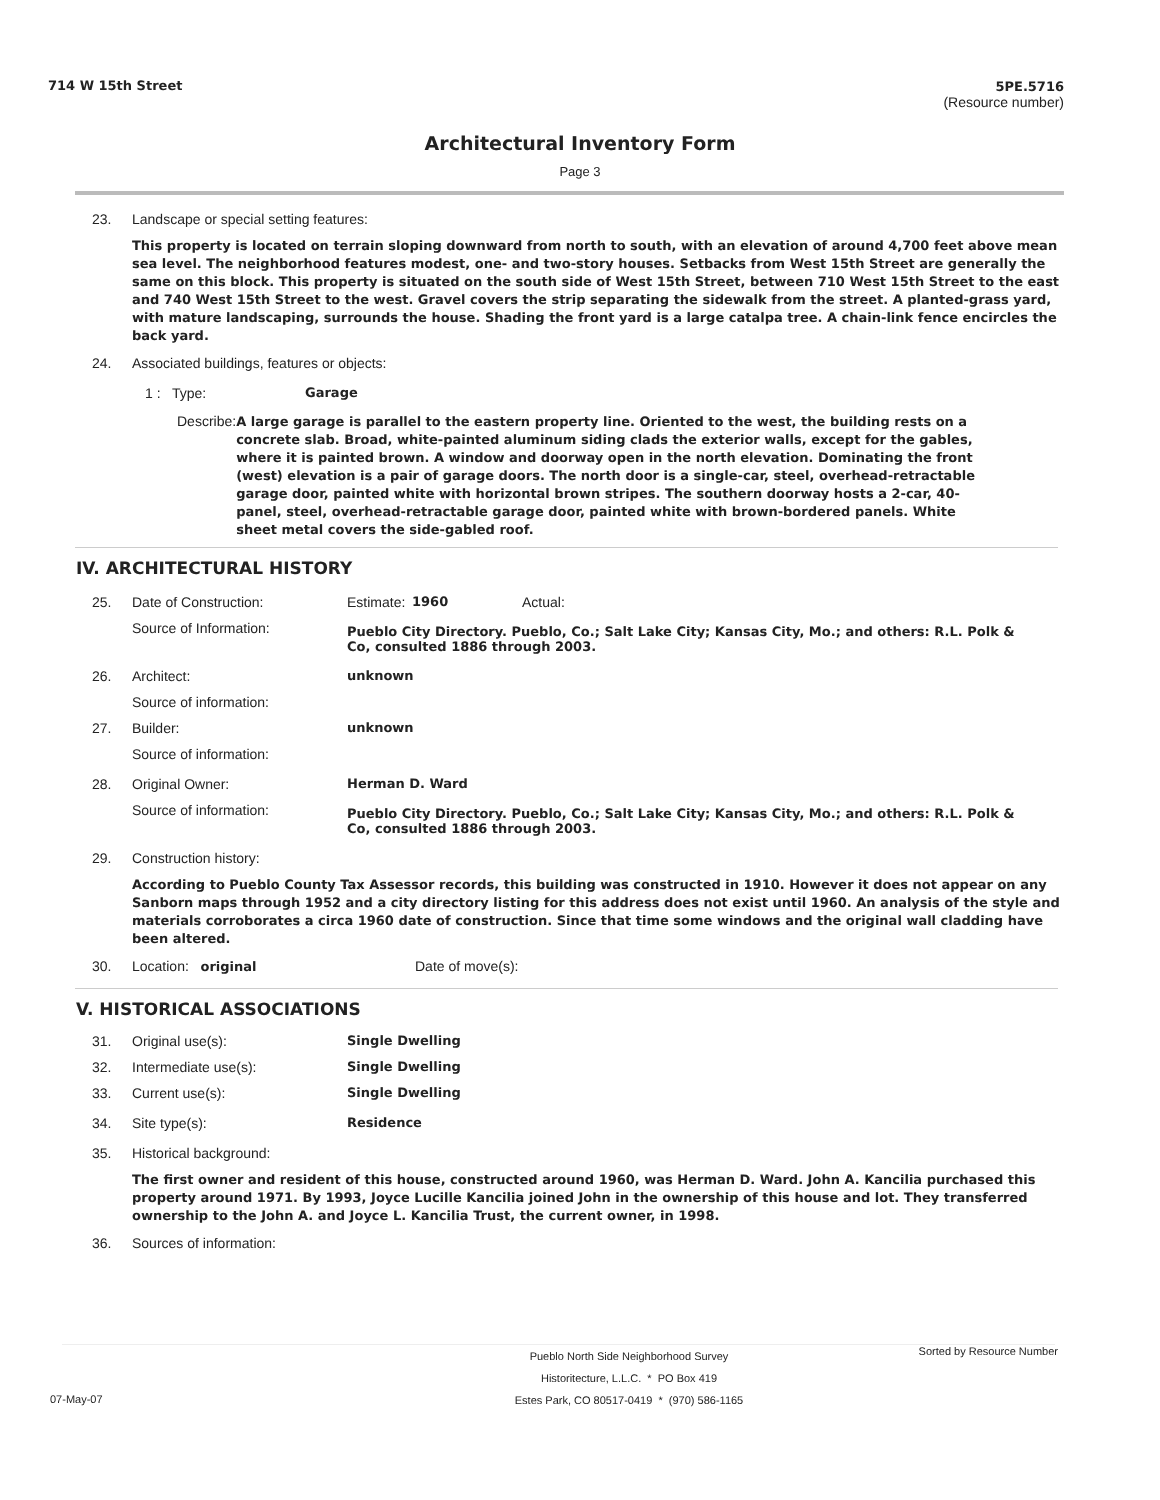714 W 15th Street 5PE.5716
(Resource number)
Architectural Inventory Form
Page 3
23. Landscape or special setting features:
This property is located on terrain sloping downward from north to south, with an elevation of around 4,700 feet above mean sea level. The neighborhood features modest, one- and two-story houses. Setbacks from West 15th Street are generally the same on this block. This property is situated on the south side of West 15th Street, between 710 West 15th Street to the east and 740 West 15th Street to the west. Gravel covers the strip separating the sidewalk from the street. A planted-grass yard, with mature landscaping, surrounds the house. Shading the front yard is a large catalpa tree. A chain-link fence encircles the back yard.
24. Associated buildings, features or objects:
1 : Type: Garage
Describe: A large garage is parallel to the eastern property line. Oriented to the west, the building rests on a concrete slab. Broad, white-painted aluminum siding clads the exterior walls, except for the gables, where it is painted brown. A window and doorway open in the north elevation. Dominating the front (west) elevation is a pair of garage doors. The north door is a single-car, steel, overhead-retractable garage door, painted white with horizontal brown stripes. The southern doorway hosts a 2-car, 40-panel, steel, overhead-retractable garage door, painted white with brown-bordered panels. White sheet metal covers the side-gabled roof.
IV. ARCHITECTURAL HISTORY
25. Date of Construction: Estimate: 1960 Actual:
Source of Information: Pueblo City Directory. Pueblo, Co.; Salt Lake City; Kansas City, Mo.; and others: R.L. Polk & Co, consulted 1886 through 2003.
26. Architect: unknown
Source of information:
27. Builder: unknown
Source of information:
28. Original Owner: Herman D. Ward
Source of information: Pueblo City Directory. Pueblo, Co.; Salt Lake City; Kansas City, Mo.; and others: R.L. Polk & Co, consulted 1886 through 2003.
29. Construction history:
According to Pueblo County Tax Assessor records, this building was constructed in 1910. However it does not appear on any Sanborn maps through 1952 and a city directory listing for this address does not exist until 1960. An analysis of the style and materials corroborates a circa 1960 date of construction. Since that time some windows and the original wall cladding have been altered.
30. Location: original Date of move(s):
V. HISTORICAL ASSOCIATIONS
31. Original use(s): Single Dwelling
32. Intermediate use(s): Single Dwelling
33. Current use(s): Single Dwelling
34. Site type(s): Residence
35. Historical background:
The first owner and resident of this house, constructed around 1960, was Herman D. Ward. John A. Kancilia purchased this property around 1971. By 1993, Joyce Lucille Kancilia joined John in the ownership of this house and lot. They transferred ownership to the John A. and Joyce L. Kancilia Trust, the current owner, in 1998.
36. Sources of information:
Pueblo North Side Neighborhood Survey
Historitecture, L.L.C. * PO Box 419
Estes Park, CO 80517-0419 * (970) 586-1165 Sorted by Resource Number
07-May-07